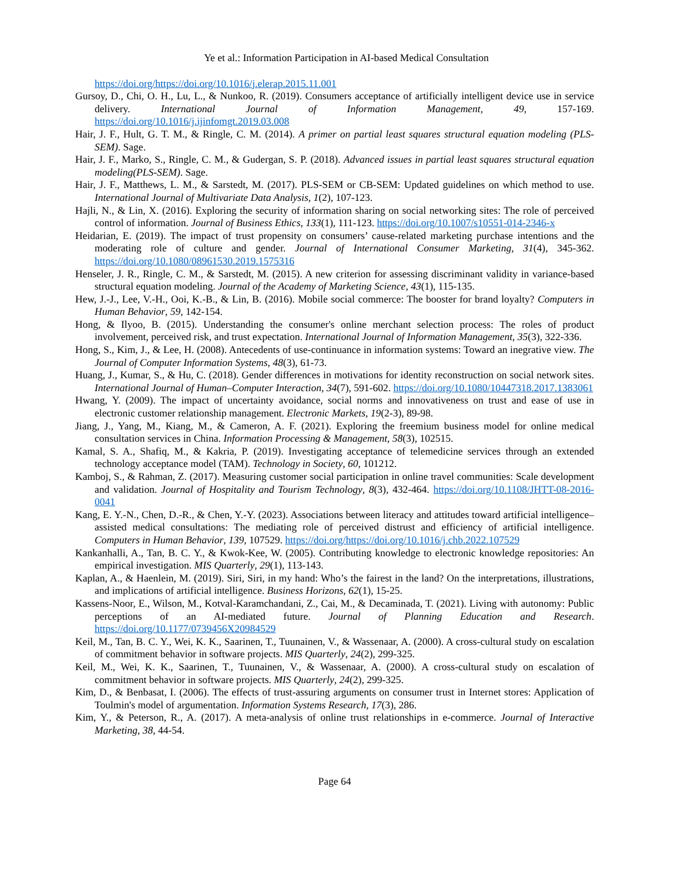Ye et al.: Information Participation in AI-based Medical Consultation
https://doi.org/https://doi.org/10.1016/j.elerap.2015.11.001
Gursoy, D., Chi, O. H., Lu, L., & Nunkoo, R. (2019). Consumers acceptance of artificially intelligent device use in service delivery. International Journal of Information Management, 49, 157-169. https://doi.org/10.1016/j.ijinfomgt.2019.03.008
Hair, J. F., Hult, G. T. M., & Ringle, C. M. (2014). A primer on partial least squares structural equation modeling (PLS-SEM). Sage.
Hair, J. F., Marko, S., Ringle, C. M., & Gudergan, S. P. (2018). Advanced issues in partial least squares structural equation modeling(PLS-SEM). Sage.
Hair, J. F., Matthews, L. M., & Sarstedt, M. (2017). PLS-SEM or CB-SEM: Updated guidelines on which method to use. International Journal of Multivariate Data Analysis, 1(2), 107-123.
Hajli, N., & Lin, X. (2016). Exploring the security of information sharing on social networking sites: The role of perceived control of information. Journal of Business Ethics, 133(1), 111-123. https://doi.org/10.1007/s10551-014-2346-x
Heidarian, E. (2019). The impact of trust propensity on consumers’ cause-related marketing purchase intentions and the moderating role of culture and gender. Journal of International Consumer Marketing, 31(4), 345-362. https://doi.org/10.1080/08961530.2019.1575316
Henseler, J. R., Ringle, C. M., & Sarstedt, M. (2015). A new criterion for assessing discriminant validity in variance-based structural equation modeling. Journal of the Academy of Marketing Science, 43(1), 115-135.
Hew, J.-J., Lee, V.-H., Ooi, K.-B., & Lin, B. (2016). Mobile social commerce: The booster for brand loyalty? Computers in Human Behavior, 59, 142-154.
Hong, & Ilyoo, B. (2015). Understanding the consumer's online merchant selection process: The roles of product involvement, perceived risk, and trust expectation. International Journal of Information Management, 35(3), 322-336.
Hong, S., Kim, J., & Lee, H. (2008). Antecedents of use-continuance in information systems: Toward an inegrative view. The Journal of Computer Information Systems, 48(3), 61-73.
Huang, J., Kumar, S., & Hu, C. (2018). Gender differences in motivations for identity reconstruction on social network sites. International Journal of Human–Computer Interaction, 34(7), 591-602. https://doi.org/10.1080/10447318.2017.1383061
Hwang, Y. (2009). The impact of uncertainty avoidance, social norms and innovativeness on trust and ease of use in electronic customer relationship management. Electronic Markets, 19(2-3), 89-98.
Jiang, J., Yang, M., Kiang, M., & Cameron, A. F. (2021). Exploring the freemium business model for online medical consultation services in China. Information Processing & Management, 58(3), 102515.
Kamal, S. A., Shafiq, M., & Kakria, P. (2019). Investigating acceptance of telemedicine services through an extended technology acceptance model (TAM). Technology in Society, 60, 101212.
Kamboj, S., & Rahman, Z. (2017). Measuring customer social participation in online travel communities: Scale development and validation. Journal of Hospitality and Tourism Technology, 8(3), 432-464. https://doi.org/10.1108/JHTT-08-2016-0041
Kang, E. Y.-N., Chen, D.-R., & Chen, Y.-Y. (2023). Associations between literacy and attitudes toward artificial intelligence–assisted medical consultations: The mediating role of perceived distrust and efficiency of artificial intelligence. Computers in Human Behavior, 139, 107529. https://doi.org/https://doi.org/10.1016/j.chb.2022.107529
Kankanhalli, A., Tan, B. C. Y., & Kwok-Kee, W. (2005). Contributing knowledge to electronic knowledge repositories: An empirical investigation. MIS Quarterly, 29(1), 113-143.
Kaplan, A., & Haenlein, M. (2019). Siri, Siri, in my hand: Who’s the fairest in the land? On the interpretations, illustrations, and implications of artificial intelligence. Business Horizons, 62(1), 15-25.
Kassens-Noor, E., Wilson, M., Kotval-Karamchandani, Z., Cai, M., & Decaminada, T. (2021). Living with autonomy: Public perceptions of an AI-mediated future. Journal of Planning Education and Research. https://doi.org/10.1177/0739456X20984529
Keil, M., Tan, B. C. Y., Wei, K. K., Saarinen, T., Tuunainen, V., & Wassenaar, A. (2000). A cross-cultural study on escalation of commitment behavior in software projects. MIS Quarterly, 24(2), 299-325.
Keil, M., Wei, K. K., Saarinen, T., Tuunainen, V., & Wassenaar, A. (2000). A cross-cultural study on escalation of commitment behavior in software projects. MIS Quarterly, 24(2), 299-325.
Kim, D., & Benbasat, I. (2006). The effects of trust-assuring arguments on consumer trust in Internet stores: Application of Toulmin's model of argumentation. Information Systems Research, 17(3), 286.
Kim, Y., & Peterson, R., A. (2017). A meta-analysis of online trust relationships in e-commerce. Journal of Interactive Marketing, 38, 44-54.
Page 64